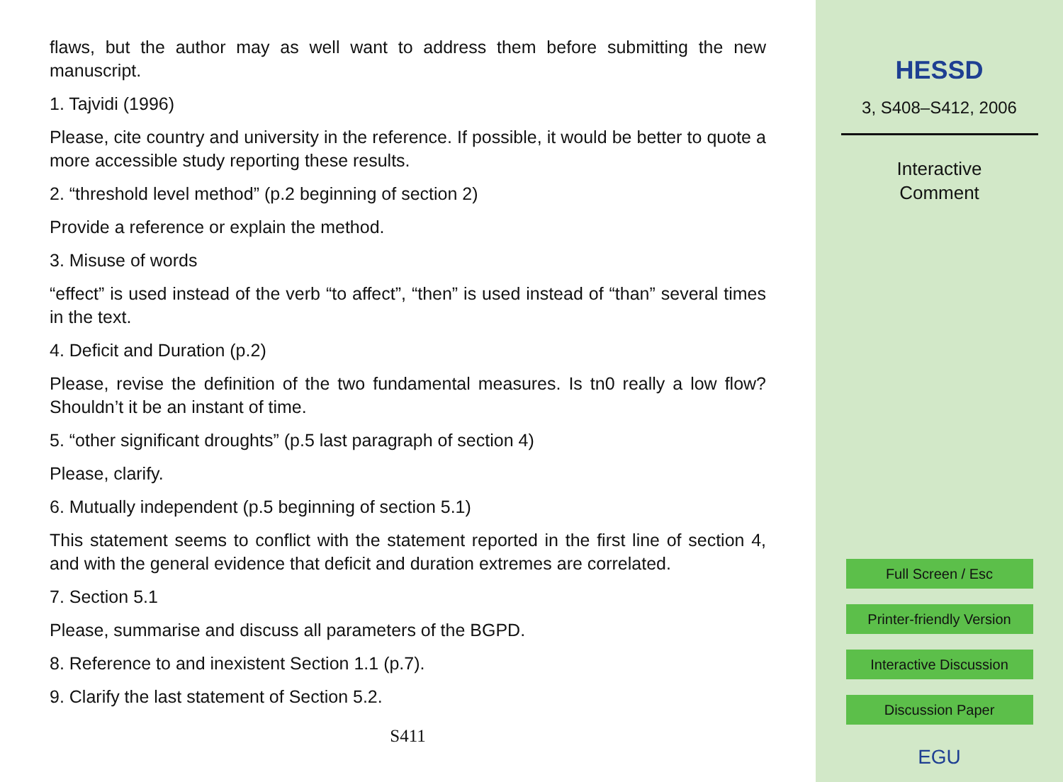flaws, but the author may as well want to address them before submitting the new manuscript.
1. Tajvidi (1996)
Please, cite country and university in the reference. If possible, it would be better to quote a more accessible study reporting these results.
2. “threshold level method” (p.2 beginning of section 2)
Provide a reference or explain the method.
3. Misuse of words
“effect” is used instead of the verb “to affect”, “then” is used instead of “than” several times in the text.
4. Deficit and Duration (p.2)
Please, revise the definition of the two fundamental measures. Is tn0 really a low flow? Shouldn’t it be an instant of time.
5. “other significant droughts” (p.5 last paragraph of section 4)
Please, clarify.
6. Mutually independent (p.5 beginning of section 5.1)
This statement seems to conflict with the statement reported in the first line of section 4, and with the general evidence that deficit and duration extremes are correlated.
7. Section 5.1
Please, summarise and discuss all parameters of the BGPD.
8. Reference to and inexistent Section 1.1 (p.7).
9. Clarify the last statement of Section 5.2.
S411
HESSD
3, S408–S412, 2006
Interactive
Comment
Full Screen / Esc
Printer-friendly Version
Interactive Discussion
Discussion Paper
EGU